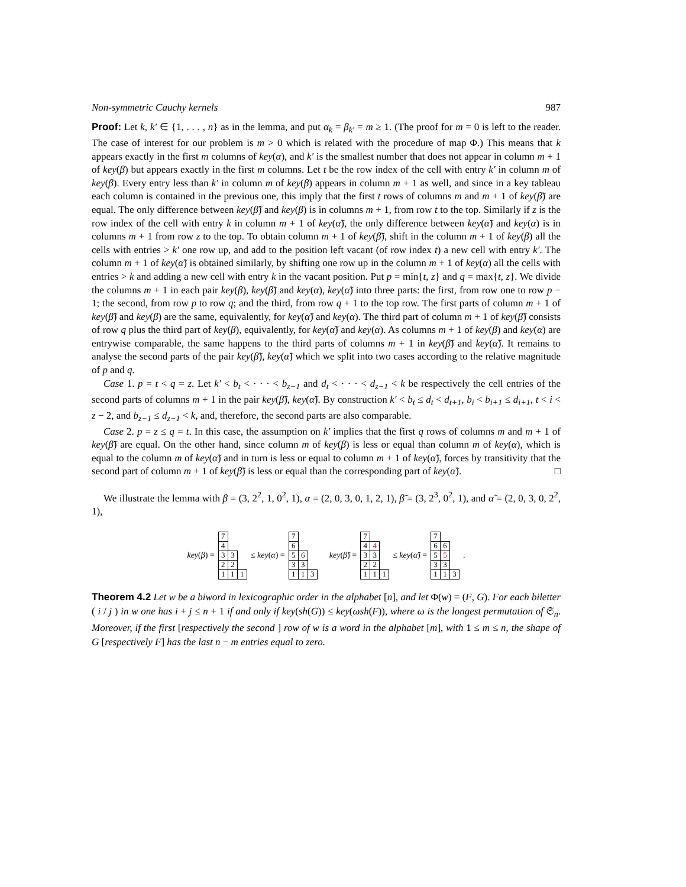Non-symmetric Cauchy kernels 987
Proof: Let k, k′ ∈ {1, . . . , n} as in the lemma, and put α<sub>k</sub> = β<sub>k′</sub> = m ≥ 1. (The proof for m = 0 is left to the reader. The case of interest for our problem is m > 0 which is related with the procedure of map Φ.) This means that k appears exactly in the first m columns of key(α), and k′ is the smallest number that does not appear in column m + 1 of key(β) but appears exactly in the first m columns. Let t be the row index of the cell with entry k′ in column m of key(β). Every entry less than k′ in column m of key(β) appears in column m + 1 as well, and since in a key tableau each column is contained in the previous one, this imply that the first t rows of columns m and m + 1 of key(β̃) are equal. The only difference between key(β̃) and key(β) is in columns m + 1, from row t to the top. Similarly if z is the row index of the cell with entry k in column m + 1 of key(α̃), the only difference between key(α̃) and key(α) is in columns m + 1 from row z to the top. To obtain column m + 1 of key(β̃), shift in the column m + 1 of key(β) all the cells with entries > k′ one row up, and add to the position left vacant (of row index t) a new cell with entry k′. The column m + 1 of key(α̃) is obtained similarly, by shifting one row up in the column m + 1 of key(α) all the cells with entries > k and adding a new cell with entry k in the vacant position. Put p = min{t, z} and q = max{t, z}. We divide the columns m + 1 in each pair key(β), key(β̃) and key(α), key(α̃) into three parts: the first, from row one to row p − 1; the second, from row p to row q; and the third, from row q + 1 to the top row. The first parts of column m + 1 of key(β̃) and key(β) are the same, equivalently, for key(α̃) and key(α). The third part of column m + 1 of key(β̃) consists of row q plus the third part of key(β), equivalently, for key(α̃) and key(α). As columns m + 1 of key(β) and key(α) are entrywise comparable, the same happens to the third parts of columns m + 1 in key(β̃) and key(α̃). It remains to analyse the second parts of the pair key(β̃), key(α̃) which we split into two cases according to the relative magnitude of p and q.
Case 1. p = t < q = z. Let k′ < b<sub>t</sub> < · · · < b<sub>z−1</sub> and d<sub>t</sub> < · · · < d<sub>z−1</sub> < k be respectively the cell entries of the second parts of columns m + 1 in the pair key(β̃), key(α̃). By construction k′ < b<sub>t</sub> ≤ d<sub>t</sub> < d<sub>t+1</sub>, b<sub>i</sub> < b<sub>i+1</sub> ≤ d<sub>i+1</sub>, t < i < z − 2, and b<sub>z−1</sub> ≤ d<sub>z−1</sub> < k, and, therefore, the second parts are also comparable.
Case 2. p = z ≤ q = t. In this case, the assumption on k′ implies that the first q rows of columns m and m + 1 of key(β̃) are equal. On the other hand, since column m of key(β) is less or equal than column m of key(α), which is equal to the column m of key(α̃) and in turn is less or equal to column m + 1 of key(α̃), forces by transitivity that the second part of column m + 1 of key(β̃) is less or equal than the corresponding part of key(α̃). □
We illustrate the lemma with β = (3, 2<sup>2</sup>, 1, 0<sup>2</sup>, 1), α = (2, 0, 3, 0, 1, 2, 1), β̃ = (3, 2<sup>3</sup>, 0<sup>2</sup>, 1), and α̃ = (2, 0, 3, 0, 2<sup>2</sup>, 1),
key(β) =
| 7 | | |
| 4 | | |
| 3 | 3 | |
| 2 | 2 | |
| 1 | 1 | 1 |
≤ key(α) =
| 7 | | |
| 6 | | |
| 5 | 6 | |
| 3 | 3 | |
| 1 | 1 | 3 |
key(β̃) =
| 7 | | |
| 4 | 4 | |
| 3 | 3 | |
| 2 | 2 | |
| 1 | 1 | 1 |
≤ key(α̃) =
| 7 | | |
| 6 | 6 | |
| 5 | 5 | |
| 3 | 3 | |
| 1 | 1 | 3 |
.
Theorem 4.2 Let w be a biword in lexicographic order in the alphabet [n], and let Φ(w) = (F, G). For each biletter ( i / j ) in w one has i + j ≤ n + 1 if and only if key(sh(G)) ≤ key(ωsh(F)), where ω is the longest permutation of 𝔖<sub>n</sub>. Moreover, if the first [respectively the second ] row of w is a word in the alphabet [m], with 1 ≤ m ≤ n, the shape of G [respectively F] has the last n − m entries equal to zero.